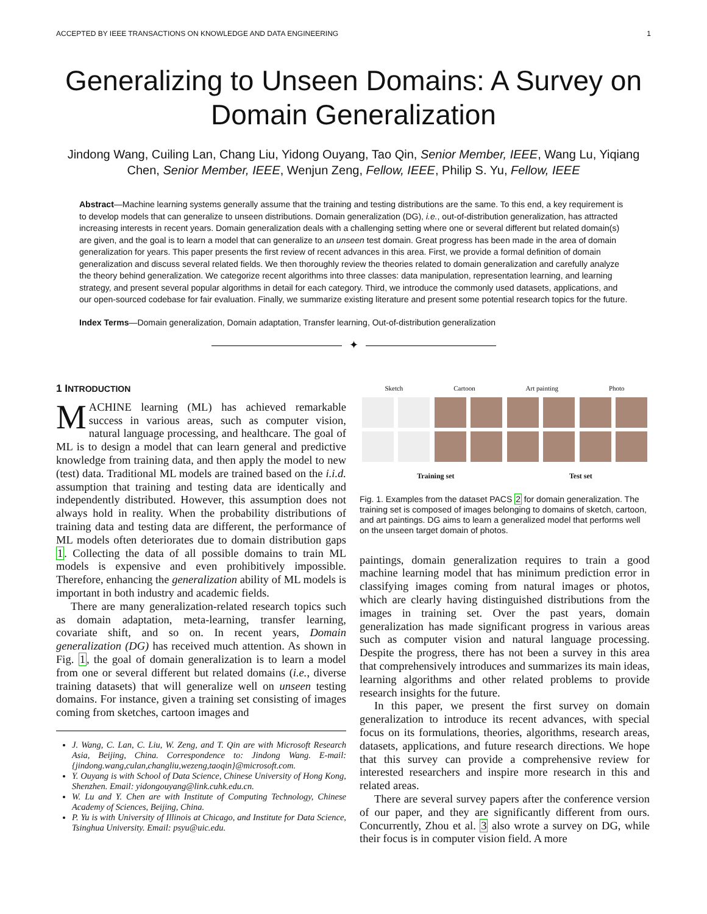ACCEPTED BY IEEE TRANSACTIONS ON KNOWLEDGE AND DATA ENGINEERING 1
Generalizing to Unseen Domains: A Survey on Domain Generalization
Jindong Wang, Cuiling Lan, Chang Liu, Yidong Ouyang, Tao Qin, Senior Member, IEEE, Wang Lu, Yiqiang Chen, Senior Member, IEEE, Wenjun Zeng, Fellow, IEEE, Philip S. Yu, Fellow, IEEE
Abstract—Machine learning systems generally assume that the training and testing distributions are the same. To this end, a key requirement is to develop models that can generalize to unseen distributions. Domain generalization (DG), i.e., out-of-distribution generalization, has attracted increasing interests in recent years. Domain generalization deals with a challenging setting where one or several different but related domain(s) are given, and the goal is to learn a model that can generalize to an unseen test domain. Great progress has been made in the area of domain generalization for years. This paper presents the first review of recent advances in this area. First, we provide a formal definition of domain generalization and discuss several related fields. We then thoroughly review the theories related to domain generalization and carefully analyze the theory behind generalization. We categorize recent algorithms into three classes: data manipulation, representation learning, and learning strategy, and present several popular algorithms in detail for each category. Third, we introduce the commonly used datasets, applications, and our open-sourced codebase for fair evaluation. Finally, we summarize existing literature and present some potential research topics for the future.
Index Terms—Domain generalization, Domain adaptation, Transfer learning, Out-of-distribution generalization
✦
1 INTRODUCTION
MACHINE learning (ML) has achieved remarkable success in various areas, such as computer vision, natural language processing, and healthcare. The goal of ML is to design a model that can learn general and predictive knowledge from training data, and then apply the model to new (test) data. Traditional ML models are trained based on the i.i.d. assumption that training and testing data are identically and independently distributed. However, this assumption does not always hold in reality. When the probability distributions of training data and testing data are different, the performance of ML models often deteriorates due to domain distribution gaps 1. Collecting the data of all possible domains to train ML models is expensive and even prohibitively impossible. Therefore, enhancing the generalization ability of ML models is important in both industry and academic fields.
There are many generalization-related research topics such as domain adaptation, meta-learning, transfer learning, covariate shift, and so on. In recent years, Domain generalization (DG) has received much attention. As shown in Fig. 1, the goal of domain generalization is to learn a model from one or several different but related domains (i.e., diverse training datasets) that will generalize well on unseen testing domains. For instance, given a training set consisting of images coming from sketches, cartoon images and
J. Wang, C. Lan, C. Liu, W. Zeng, and T. Qin are with Microsoft Research Asia, Beijing, China. Correspondence to: Jindong Wang. E-mail: {jindong.wang,culan,changliu,wezeng,taoqin}@microsoft.com.
Y. Ouyang is with School of Data Science, Chinese University of Hong Kong, Shenzhen. Email: yidongouyang@link.cuhk.edu.cn.
W. Lu and Y. Chen are with Institute of Computing Technology, Chinese Academy of Sciences, Beijing, China.
P. Yu is with University of Illinois at Chicago, and Institute for Data Science, Tsinghua University. Email: psyu@uic.edu.
Sketch Cartoon Art painting Photo
Training set Test set
Fig. 1. Examples from the dataset PACS 2 for domain generalization. The training set is composed of images belonging to domains of sketch, cartoon, and art paintings. DG aims to learn a generalized model that performs well on the unseen target domain of photos.
paintings, domain generalization requires to train a good machine learning model that has minimum prediction error in classifying images coming from natural images or photos, which are clearly having distinguished distributions from the images in training set. Over the past years, domain generalization has made significant progress in various areas such as computer vision and natural language processing. Despite the progress, there has not been a survey in this area that comprehensively introduces and summarizes its main ideas, learning algorithms and other related problems to provide research insights for the future.
In this paper, we present the first survey on domain generalization to introduce its recent advances, with special focus on its formulations, theories, algorithms, research areas, datasets, applications, and future research directions. We hope that this survey can provide a comprehensive review for interested researchers and inspire more research in this and related areas.
There are several survey papers after the conference version of our paper, and they are significantly different from ours. Concurrently, Zhou et al. 3 also wrote a survey on DG, while their focus is in computer vision field. A more